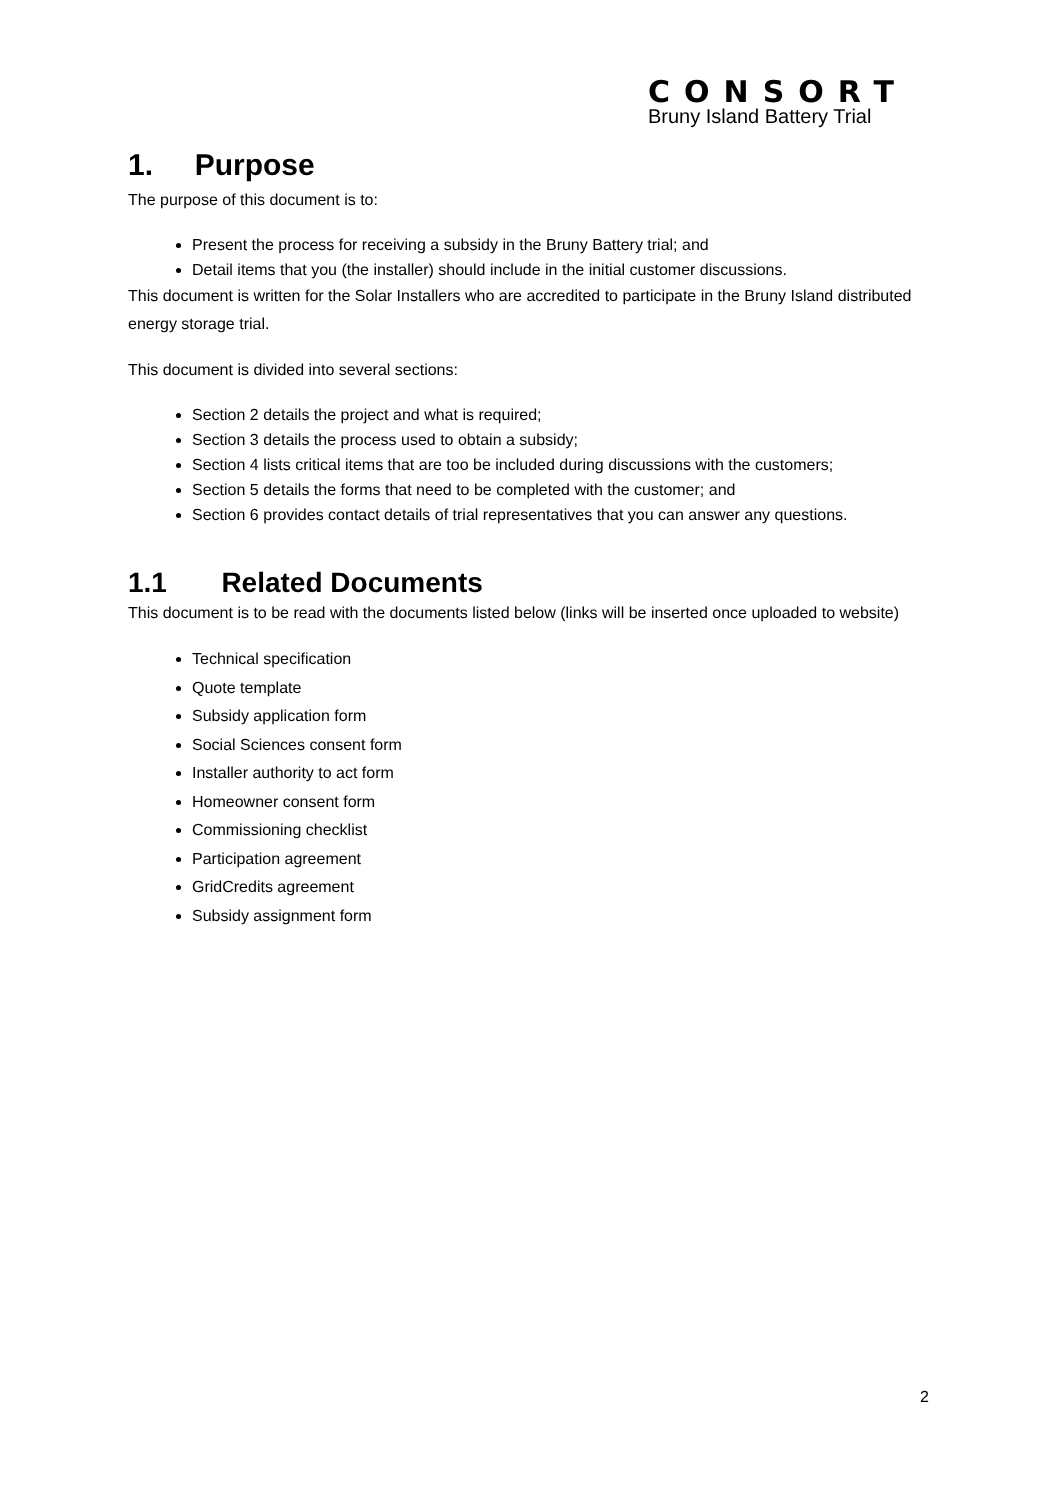CONSORT
Bruny Island Battery Trial
1. Purpose
The purpose of this document is to:
Present the process for receiving a subsidy in the Bruny Battery trial; and
Detail items that you (the installer) should include in the initial customer discussions.
This document is written for the Solar Installers who are accredited to participate in the Bruny Island distributed energy storage trial.
This document is divided into several sections:
Section 2 details the project and what is required;
Section 3 details the process used to obtain a subsidy;
Section 4 lists critical items that are too be included during discussions with the customers;
Section 5 details the forms that need to be completed with the customer; and
Section 6 provides contact details of trial representatives that you can answer any questions.
1.1 Related Documents
This document is to be read with the documents listed below (links will be inserted once uploaded to website)
Technical specification
Quote template
Subsidy application form
Social Sciences consent form
Installer authority to act form
Homeowner consent form
Commissioning checklist
Participation agreement
GridCredits agreement
Subsidy assignment form
2